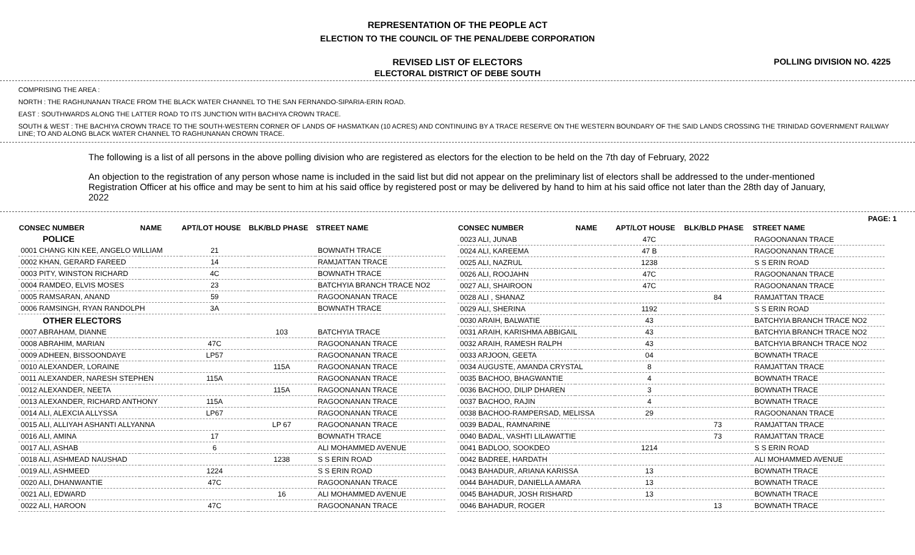REPRESENTATION OF THE PEOPLE ACT
ELECTION TO THE COUNCIL OF THE PENAL/DEBE CORPORATION
REVISED LIST OF ELECTORS
ELECTORAL DISTRICT OF DEBE SOUTH
POLLING DIVISION NO. 4225
COMPRISING THE AREA :
NORTH : THE RAGHUNANAN TRACE FROM THE BLACK WATER CHANNEL TO THE SAN FERNANDO-SIPARIA-ERIN ROAD.
EAST : SOUTHWARDS ALONG THE LATTER ROAD TO ITS JUNCTION WITH BACHIYA CROWN TRACE.
SOUTH & WEST : THE BACHIYA CROWN TRACE TO THE SOUTH-WESTERN CORNER OF LANDS OF HASMATKAN (10 ACRES) AND CONTINUING BY A TRACE RESERVE ON THE WESTERN BOUNDARY OF THE SAID LANDS CROSSING THE TRINIDAD GOVERNMENT RAILWAY LINE; TO AND ALONG BLACK WATER CHANNEL TO RAGHUNANAN CROWN TRACE.
The following is a list of all persons in the above polling division who are registered as electors for the election to be held on the 7th day of February, 2022
An objection to the registration of any person whose name is included in the said list but did not appear on the preliminary list of electors shall be addressed to the under-mentioned Registration Officer at his office and may be sent to him at his said office by registered post or may be delivered by hand to him at his said office not later than the 28th day of January, 2022
PAGE: 1
| CONSEC NUMBER | NAME | APT/LOT HOUSE | BLK/BLD PHASE | STREET NAME |
| --- | --- | --- | --- | --- |
| POLICE | | | | |
| 0001 CHANG KIN KEE, ANGELO WILLIAM | | 21 | | BOWNATH TRACE |
| 0002 KHAN, GERARD FAREED | | 14 | | RAMJATTAN TRACE |
| 0003 PITY, WINSTON RICHARD | | 4C | | BOWNATH TRACE |
| 0004 RAMDEO, ELVIS MOSES | | 23 | | BATCHYIA BRANCH TRACE NO2 |
| 0005 RAMSARAN, ANAND | | 59 | | RAGOONANAN TRACE |
| 0006 RAMSINGH, RYAN RANDOLPH | | 3A | | BOWNATH TRACE |
| OTHER ELECTORS | | | | |
| 0007 ABRAHAM, DIANNE | | | 103 | BATCHYIA TRACE |
| 0008 ABRAHIM, MARIAN | | 47C | | RAGOONANAN TRACE |
| 0009 ADHEEN, BISSOONDAYE | | LP57 | | RAGOONANAN TRACE |
| 0010 ALEXANDER, LORAINE | | | 115A | RAGOONANAN TRACE |
| 0011 ALEXANDER, NARESH STEPHEN | | 115A | | RAGOONANAN TRACE |
| 0012 ALEXANDER, NEETA | | | 115A | RAGOONANAN TRACE |
| 0013 ALEXANDER, RICHARD ANTHONY | | 115A | | RAGOONANAN TRACE |
| 0014 ALI, ALEXCIA ALLYSSA | | LP67 | | RAGOONANAN TRACE |
| 0015 ALI, ALLIYAH ASHANTI ALLYANNA | | | LP 67 | RAGOONANAN TRACE |
| 0016 ALI, AMINA | | 17 | | BOWNATH TRACE |
| 0017 ALI, ASHAB | | 6 | | ALI MOHAMMED AVENUE |
| 0018 ALI, ASHMEAD NAUSHAD | | | 1238 | S S ERIN ROAD |
| 0019 ALI, ASHMEED | | 1224 | | S S ERIN ROAD |
| 0020 ALI, DHANWANTIE | | 47C | | RAGOONANAN TRACE |
| 0021 ALI, EDWARD | | | 16 | ALI MOHAMMED AVENUE |
| 0022 ALI, HAROON | | 47C | | RAGOONANAN TRACE |
| CONSEC NUMBER | NAME | APT/LOT HOUSE | BLK/BLD PHASE | STREET NAME |
| --- | --- | --- | --- | --- |
| 0023 ALI, JUNAB | | 47C | | RAGOONANAN TRACE |
| 0024 ALI, KAREEMA | | 47 B | | RAGOONANAN TRACE |
| 0025 ALI, NAZRUL | | 1238 | | S S ERIN ROAD |
| 0026 ALI, ROOJAHN | | 47C | | RAGOONANAN TRACE |
| 0027 ALI, SHAIROON | | 47C | | RAGOONANAN TRACE |
| 0028 ALI , SHANAZ | | | 84 | RAMJATTAN TRACE |
| 0029 ALI, SHERINA | | 1192 | | S S ERIN ROAD |
| 0030 ARAIH, BALWATIE | | 43 | | BATCHYIA BRANCH TRACE NO2 |
| 0031 ARAIH, KARISHMA ABBIGAIL | | 43 | | BATCHYIA BRANCH TRACE NO2 |
| 0032 ARAIH, RAMESH RALPH | | 43 | | BATCHYIA BRANCH TRACE NO2 |
| 0033 ARJOON, GEETA | | 04 | | BOWNATH TRACE |
| 0034 AUGUSTE, AMANDA CRYSTAL | | 8 | | RAMJATTAN TRACE |
| 0035 BACHOO, BHAGWANTIE | | 4 | | BOWNATH TRACE |
| 0036 BACHOO, DILIP DHAREN | | 3 | | BOWNATH TRACE |
| 0037 BACHOO, RAJIN | | 4 | | BOWNATH TRACE |
| 0038 BACHOO-RAMPERSAD, MELISSA | | 29 | | RAGOONANAN TRACE |
| 0039 BADAL, RAMNARINE | | | 73 | RAMJATTAN TRACE |
| 0040 BADAL, VASHTI LILAWATTIE | | | 73 | RAMJATTAN TRACE |
| 0041 BADLOO, SOOKDEO | | 1214 | | S S ERIN ROAD |
| 0042 BADREE, HARDATH | | | | ALI MOHAMMED AVENUE |
| 0043 BAHADUR, ARIANA KARISSA | | 13 | | BOWNATH TRACE |
| 0044 BAHADUR, DANIELLA AMARA | | 13 | | BOWNATH TRACE |
| 0045 BAHADUR, JOSH RISHARD | | 13 | | BOWNATH TRACE |
| 0046 BAHADUR, ROGER | | | 13 | BOWNATH TRACE |